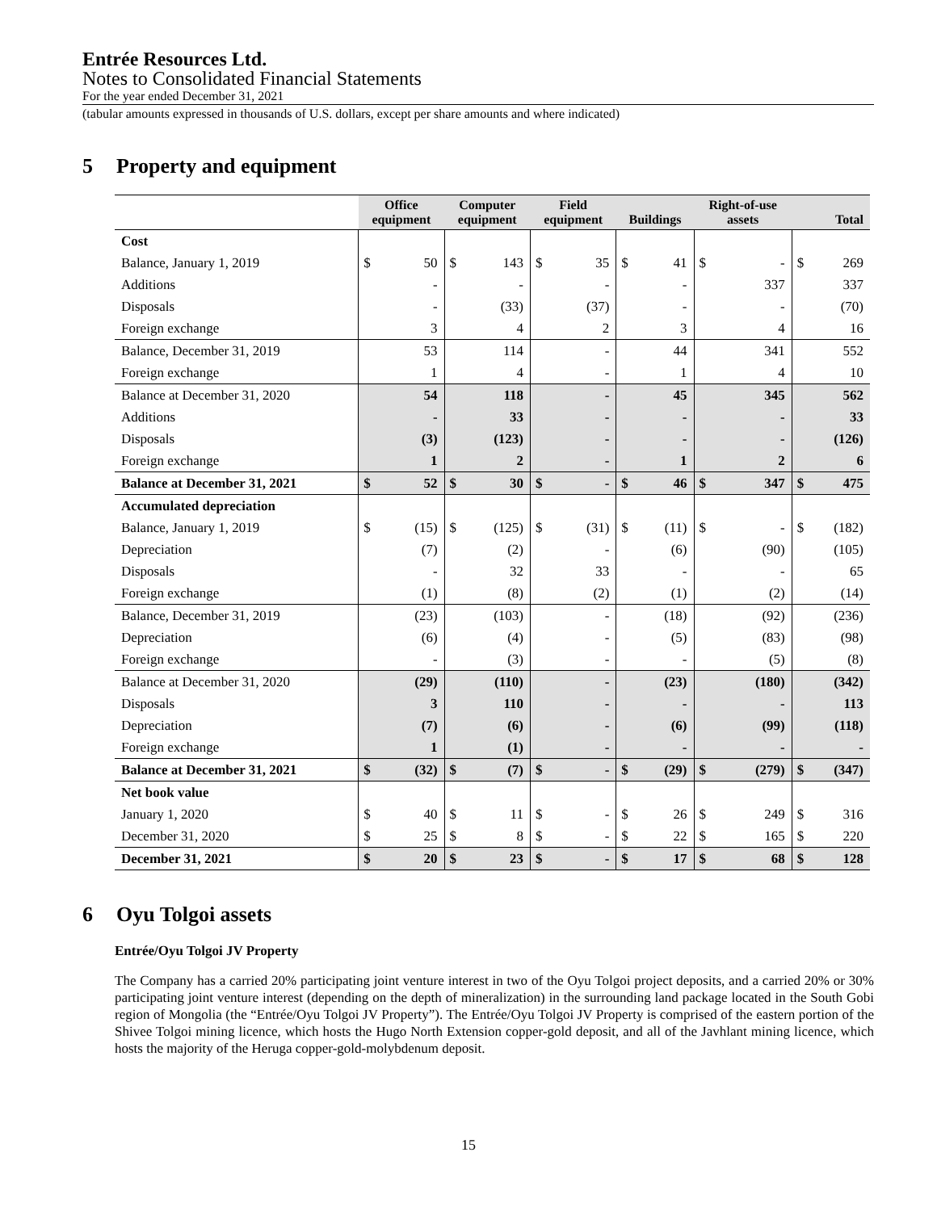Entrée Resources Ltd.
Notes to Consolidated Financial Statements
For the year ended December 31, 2021
(tabular amounts expressed in thousands of U.S. dollars, except per share amounts and where indicated)
5 Property and equipment
| | Office equipment | | Computer equipment | | Field equipment | | Buildings | | Right-of-use assets | | Total | |
| --- | --- | --- | --- | --- | --- | --- | --- | --- | --- | --- | --- | --- |
| Cost | | | | | | | | | | | | |
| Balance, January 1, 2019 | $ | 50 | $ | 143 | $ | 35 | $ | 41 | $ | - | $ | 269 |
| Additions | | - | | - | | - | | - | | 337 | | 337 |
| Disposals | | - | | (33) | | (37) | | - | | - | | (70) |
| Foreign exchange | | 3 | | 4 | | 2 | | 3 | | 4 | | 16 |
| Balance, December 31, 2019 | | 53 | | 114 | | - | | 44 | | 341 | | 552 |
| Foreign exchange | | 1 | | 4 | | - | | 1 | | 4 | | 10 |
| Balance at December 31, 2020 | | 54 | | 118 | | - | | 45 | | 345 | | 562 |
| Additions | | - | | 33 | | - | | - | | - | | 33 |
| Disposals | | (3) | | (123) | | - | | - | | - | | (126) |
| Foreign exchange | | 1 | | 2 | | - | | 1 | | 2 | | 6 |
| Balance at December 31, 2021 | $ | 52 | $ | 30 | $ | - | $ | 46 | $ | 347 | $ | 475 |
| Accumulated depreciation | | | | | | | | | | | | |
| Balance, January 1, 2019 | $ | (15) | $ | (125) | $ | (31) | $ | (11) | $ | - | $ | (182) |
| Depreciation | | (7) | | (2) | | - | | (6) | | (90) | | (105) |
| Disposals | | - | | 32 | | 33 | | - | | - | | 65 |
| Foreign exchange | | (1) | | (8) | | (2) | | (1) | | (2) | | (14) |
| Balance, December 31, 2019 | | (23) | | (103) | | - | | (18) | | (92) | | (236) |
| Depreciation | | (6) | | (4) | | - | | (5) | | (83) | | (98) |
| Foreign exchange | | - | | (3) | | - | | - | | (5) | | (8) |
| Balance at December 31, 2020 | | (29) | | (110) | | - | | (23) | | (180) | | (342) |
| Disposals | | 3 | | 110 | | - | | - | | - | | 113 |
| Depreciation | | (7) | | (6) | | - | | (6) | | (99) | | (118) |
| Foreign exchange | | 1 | | (1) | | - | | - | | - | | - |
| Balance at December 31, 2021 | $ | (32) | $ | (7) | $ | - | $ | (29) | $ | (279) | $ | (347) |
| Net book value | | | | | | | | | | | | |
| January 1, 2020 | $ | 40 | $ | 11 | $ | - | $ | 26 | $ | 249 | $ | 316 |
| December 31, 2020 | $ | 25 | $ | 8 | $ | - | $ | 22 | $ | 165 | $ | 220 |
| December 31, 2021 | $ | 20 | $ | 23 | $ | - | $ | 17 | $ | 68 | $ | 128 |
6 Oyu Tolgoi assets
Entrée/Oyu Tolgoi JV Property
The Company has a carried 20% participating joint venture interest in two of the Oyu Tolgoi project deposits, and a carried 20% or 30% participating joint venture interest (depending on the depth of mineralization) in the surrounding land package located in the South Gobi region of Mongolia (the “Entrée/Oyu Tolgoi JV Property”). The Entrée/Oyu Tolgoi JV Property is comprised of the eastern portion of the Shivee Tolgoi mining licence, which hosts the Hugo North Extension copper-gold deposit, and all of the Javhlant mining licence, which hosts the majority of the Heruga copper-gold-molybdenum deposit.
15